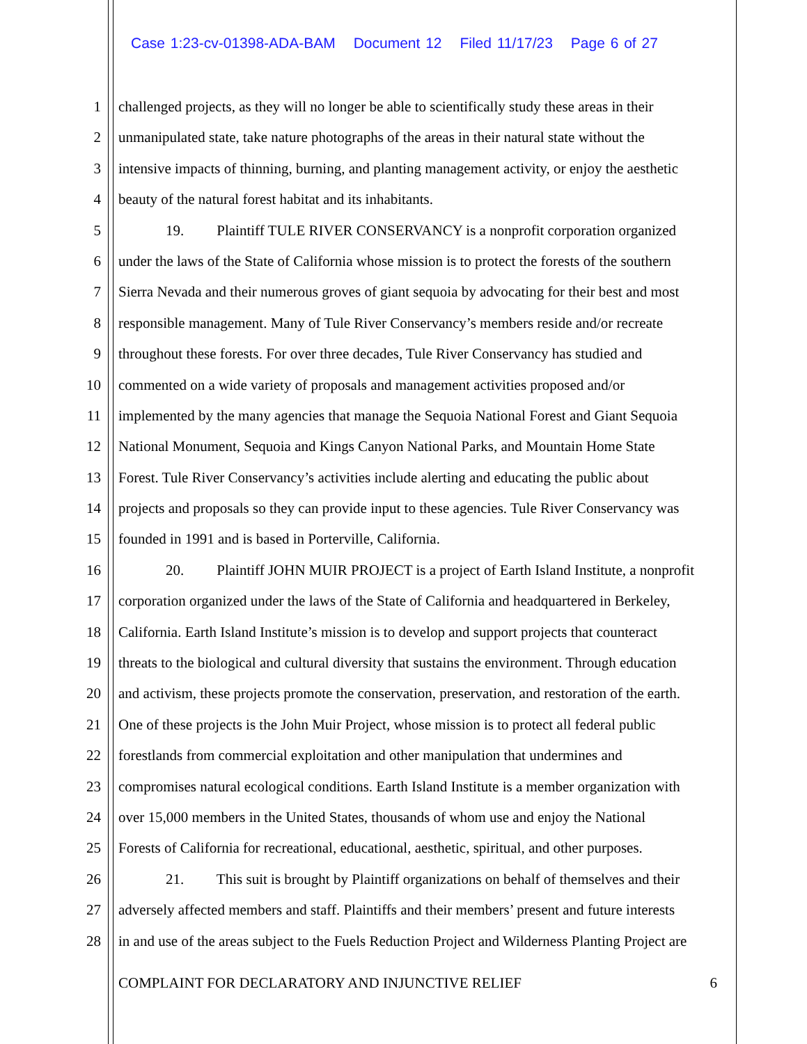Case 1:23-cv-01398-ADA-BAM Document 12 Filed 11/17/23 Page 6 of 27
1 challenged projects, as they will no longer be able to scientifically study these areas in their
2 unmanipulated state, take nature photographs of the areas in their natural state without the
3 intensive impacts of thinning, burning, and planting management activity, or enjoy the aesthetic
4 beauty of the natural forest habitat and its inhabitants.
5 19. Plaintiff TULE RIVER CONSERVANCY is a nonprofit corporation organized
6 under the laws of the State of California whose mission is to protect the forests of the southern
7 Sierra Nevada and their numerous groves of giant sequoia by advocating for their best and most
8 responsible management. Many of Tule River Conservancy’s members reside and/or recreate
9 throughout these forests. For over three decades, Tule River Conservancy has studied and
10 commented on a wide variety of proposals and management activities proposed and/or
11 implemented by the many agencies that manage the Sequoia National Forest and Giant Sequoia
12 National Monument, Sequoia and Kings Canyon National Parks, and Mountain Home State
13 Forest. Tule River Conservancy’s activities include alerting and educating the public about
14 projects and proposals so they can provide input to these agencies. Tule River Conservancy was
15 founded in 1991 and is based in Porterville, California.
16 20. Plaintiff JOHN MUIR PROJECT is a project of Earth Island Institute, a nonprofit
17 corporation organized under the laws of the State of California and headquartered in Berkeley,
18 California. Earth Island Institute’s mission is to develop and support projects that counteract
19 threats to the biological and cultural diversity that sustains the environment. Through education
20 and activism, these projects promote the conservation, preservation, and restoration of the earth.
21 One of these projects is the John Muir Project, whose mission is to protect all federal public
22 forestlands from commercial exploitation and other manipulation that undermines and
23 compromises natural ecological conditions. Earth Island Institute is a member organization with
24 over 15,000 members in the United States, thousands of whom use and enjoy the National
25 Forests of California for recreational, educational, aesthetic, spiritual, and other purposes.
26 21. This suit is brought by Plaintiff organizations on behalf of themselves and their
27 adversely affected members and staff. Plaintiffs and their members’ present and future interests
28 in and use of the areas subject to the Fuels Reduction Project and Wilderness Planting Project are
COMPLAINT FOR DECLARATORY AND INJUNCTIVE RELIEF 6